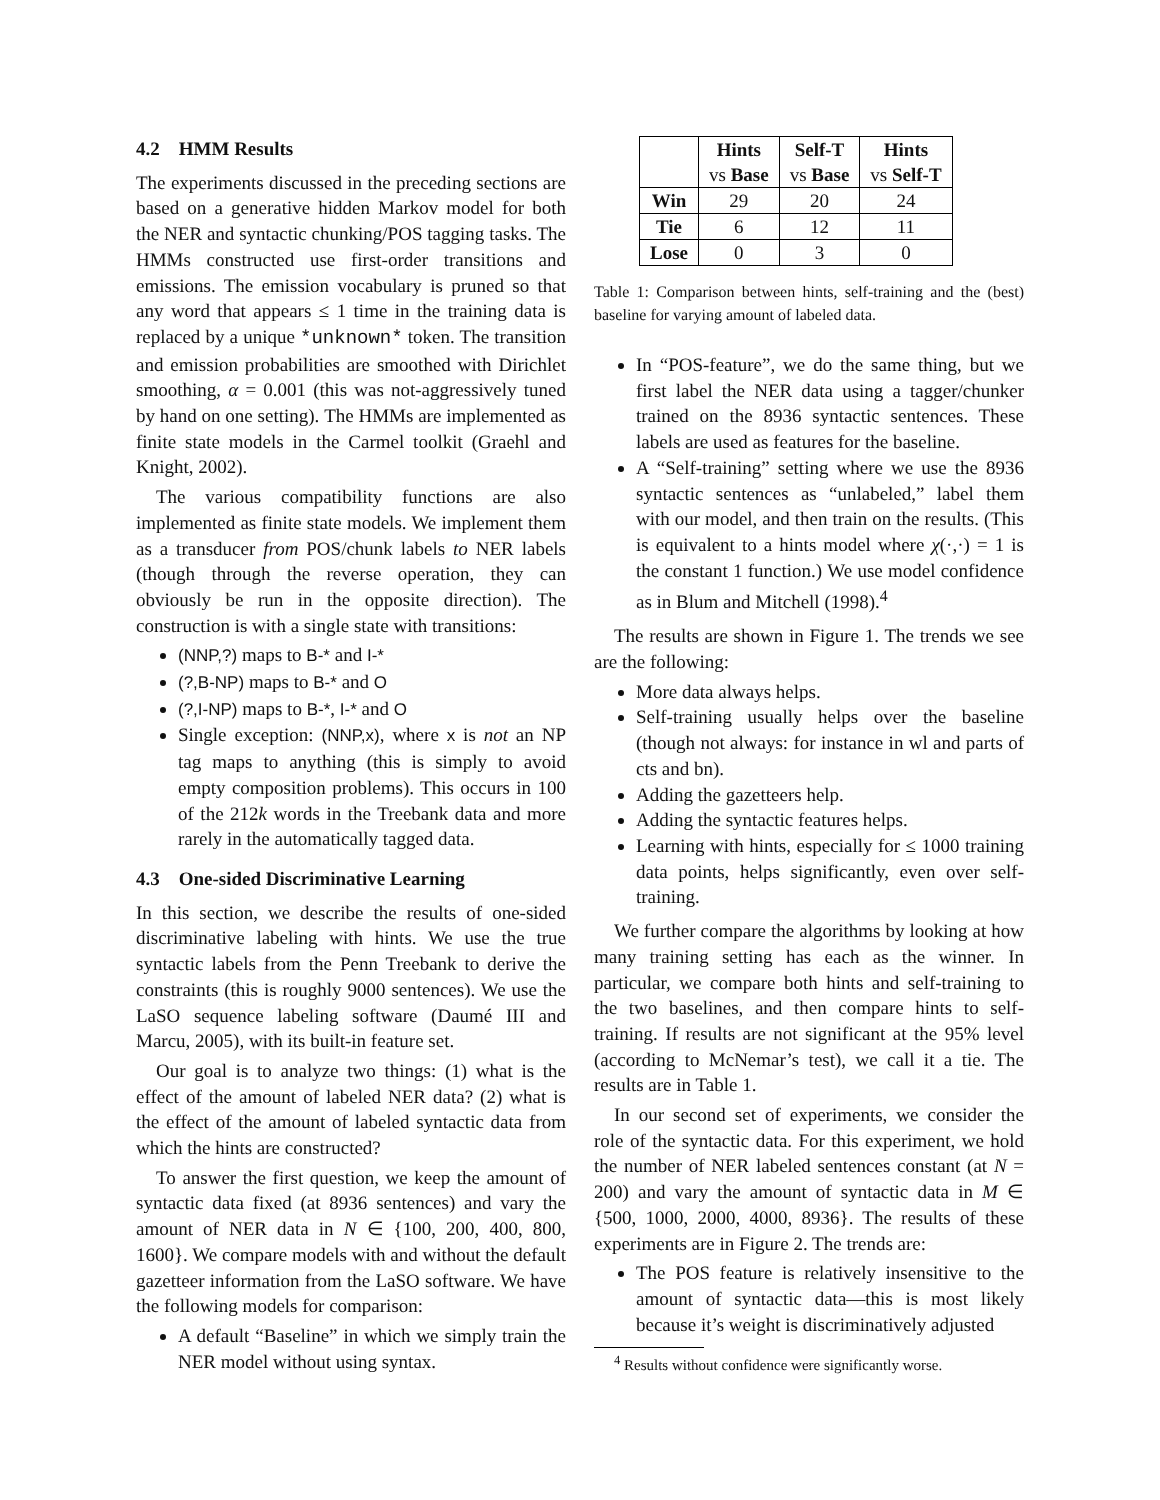4.2 HMM Results
The experiments discussed in the preceding sections are based on a generative hidden Markov model for both the NER and syntactic chunking/POS tagging tasks. The HMMs constructed use first-order transitions and emissions. The emission vocabulary is pruned so that any word that appears ≤ 1 time in the training data is replaced by a unique *unknown* token. The transition and emission probabilities are smoothed with Dirichlet smoothing, α = 0.001 (this was not-aggressively tuned by hand on one setting). The HMMs are implemented as finite state models in the Carmel toolkit (Graehl and Knight, 2002).
The various compatibility functions are also implemented as finite state models. We implement them as a transducer from POS/chunk labels to NER labels (though through the reverse operation, they can obviously be run in the opposite direction). The construction is with a single state with transitions:
(NNP,?) maps to B-* and I-*
(?,B-NP) maps to B-* and O
(?,I-NP) maps to B-*, I-* and O
Single exception: (NNP,x), where x is not an NP tag maps to anything (this is simply to avoid empty composition problems). This occurs in 100 of the 212k words in the Treebank data and more rarely in the automatically tagged data.
4.3 One-sided Discriminative Learning
In this section, we describe the results of one-sided discriminative labeling with hints. We use the true syntactic labels from the Penn Treebank to derive the constraints (this is roughly 9000 sentences). We use the LaSO sequence labeling software (Daumé III and Marcu, 2005), with its built-in feature set.
Our goal is to analyze two things: (1) what is the effect of the amount of labeled NER data? (2) what is the effect of the amount of labeled syntactic data from which the hints are constructed?
To answer the first question, we keep the amount of syntactic data fixed (at 8936 sentences) and vary the amount of NER data in N ∈ {100, 200, 400, 800, 1600}. We compare models with and without the default gazetteer information from the LaSO software. We have the following models for comparison:
A default “Baseline” in which we simply train the NER model without using syntax.
| | Hints vs Base | Self-T vs Base | Hints vs Self-T |
| --- | --- | --- | --- |
| Win | 29 | 20 | 24 |
| Tie | 6 | 12 | 11 |
| Lose | 0 | 3 | 0 |
Table 1: Comparison between hints, self-training and the (best) baseline for varying amount of labeled data.
In “POS-feature”, we do the same thing, but we first label the NER data using a tagger/chunker trained on the 8936 syntactic sentences. These labels are used as features for the baseline.
A “Self-training” setting where we use the 8936 syntactic sentences as “unlabeled,” label them with our model, and then train on the results. (This is equivalent to a hints model where χ(·,·) = 1 is the constant 1 function.) We use model confidence as in Blum and Mitchell (1998).<sup>4</sup>
The results are shown in Figure 1. The trends we see are the following:
More data always helps.
Self-training usually helps over the baseline (though not always: for instance in wl and parts of cts and bn).
Adding the gazetteers help.
Adding the syntactic features helps.
Learning with hints, especially for ≤ 1000 training data points, helps significantly, even over self-training.
We further compare the algorithms by looking at how many training setting has each as the winner. In particular, we compare both hints and self-training to the two baselines, and then compare hints to self-training. If results are not significant at the 95% level (according to McNemar’s test), we call it a tie. The results are in Table 1.
In our second set of experiments, we consider the role of the syntactic data. For this experiment, we hold the number of NER labeled sentences constant (at N = 200) and vary the amount of syntactic data in M ∈ {500, 1000, 2000, 4000, 8936}. The results of these experiments are in Figure 2. The trends are:
The POS feature is relatively insensitive to the amount of syntactic data—this is most likely because it’s weight is discriminatively adjusted
<sup>4</sup> Results without confidence were significantly worse.